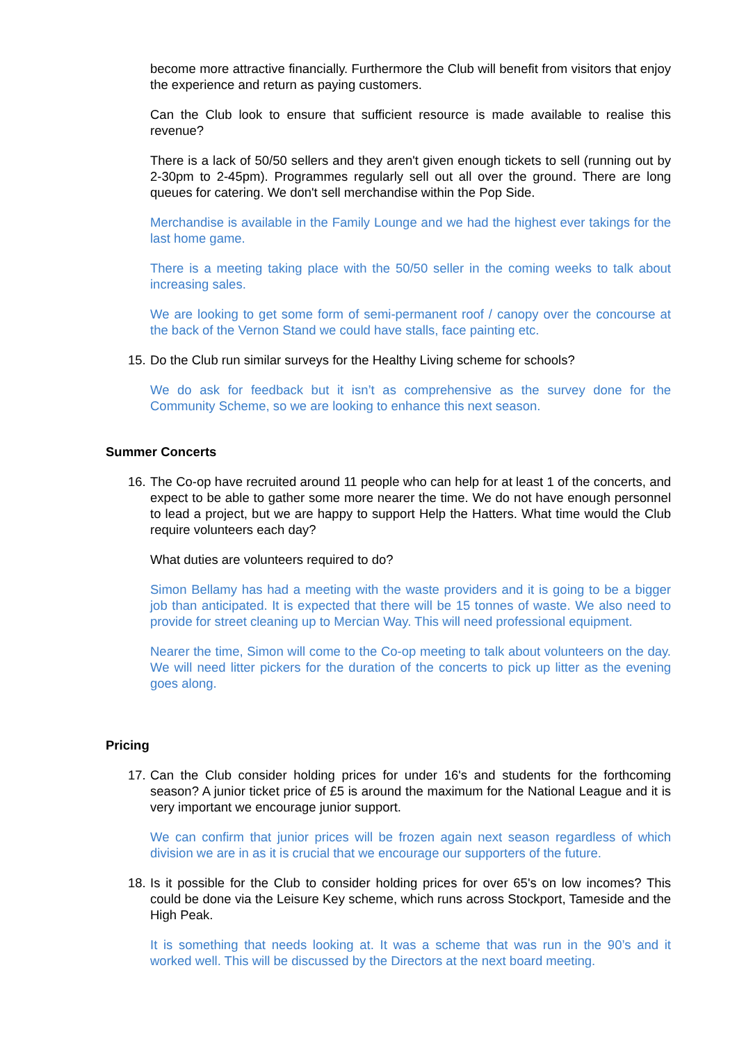become more attractive financially. Furthermore the Club will benefit from visitors that enjoy the experience and return as paying customers.
Can the Club look to ensure that sufficient resource is made available to realise this revenue?
There is a lack of 50/50 sellers and they aren't given enough tickets to sell (running out by 2-30pm to 2-45pm). Programmes regularly sell out all over the ground. There are long queues for catering. We don't sell merchandise within the Pop Side.
Merchandise is available in the Family Lounge and we had the highest ever takings for the last home game.
There is a meeting taking place with the 50/50 seller in the coming weeks to talk about increasing sales.
We are looking to get some form of semi-permanent roof / canopy over the concourse at the back of the Vernon Stand we could have stalls, face painting etc.
15.
Do the Club run similar surveys for the Healthy Living scheme for schools?
We do ask for feedback but it isn’t as comprehensive as the survey done for the Community Scheme, so we are looking to enhance this next season.
Summer Concerts
16.
The Co-op have recruited around 11 people who can help for at least 1 of the concerts, and expect to be able to gather some more nearer the time. We do not have enough personnel to lead a project, but we are happy to support Help the Hatters. What time would the Club require volunteers each day?
What duties are volunteers required to do?
Simon Bellamy has had a meeting with the waste providers and it is going to be a bigger job than anticipated. It is expected that there will be 15 tonnes of waste. We also need to provide for street cleaning up to Mercian Way. This will need professional equipment.
Nearer the time, Simon will come to the Co-op meeting to talk about volunteers on the day. We will need litter pickers for the duration of the concerts to pick up litter as the evening goes along.
Pricing
17.
Can the Club consider holding prices for under 16's and students for the forthcoming season? A junior ticket price of £5 is around the maximum for the National League and it is very important we encourage junior support.
We can confirm that junior prices will be frozen again next season regardless of which division we are in as it is crucial that we encourage our supporters of the future.
18.
Is it possible for the Club to consider holding prices for over 65's on low incomes? This could be done via the Leisure Key scheme, which runs across Stockport, Tameside and the High Peak.
It is something that needs looking at. It was a scheme that was run in the 90’s and it worked well. This will be discussed by the Directors at the next board meeting.